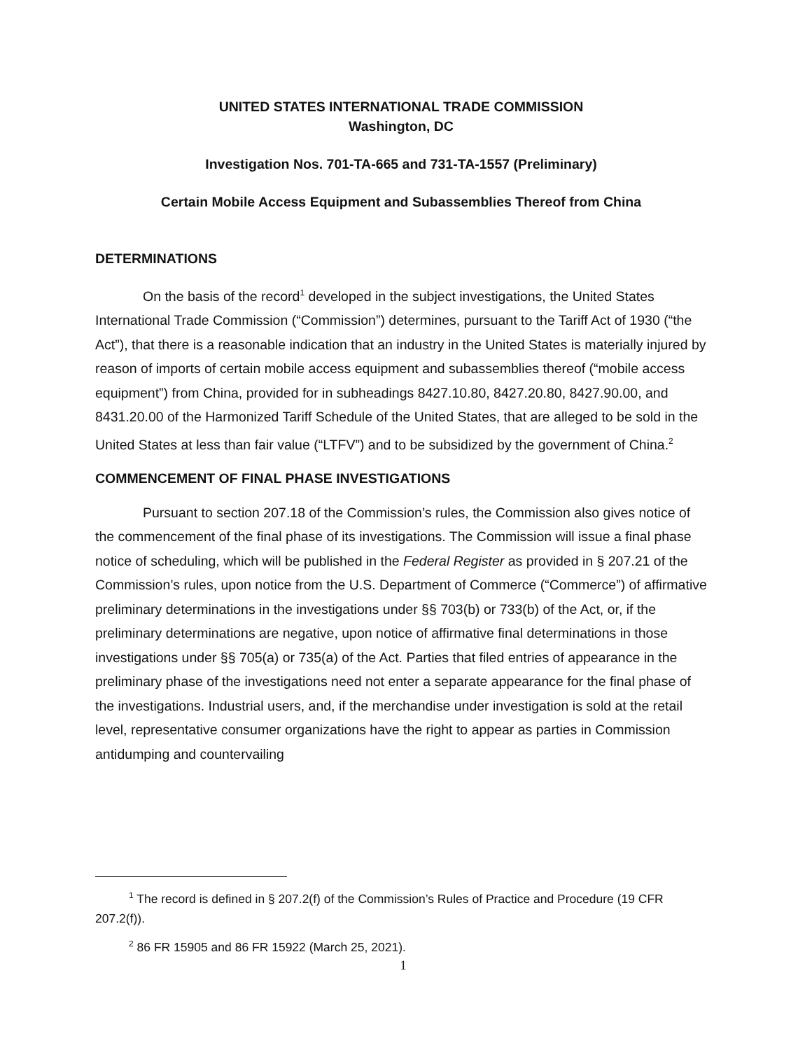UNITED STATES INTERNATIONAL TRADE COMMISSION
Washington, DC
Investigation Nos. 701-TA-665 and 731-TA-1557 (Preliminary)
Certain Mobile Access Equipment and Subassemblies Thereof from China
DETERMINATIONS
On the basis of the record<sup>1</sup> developed in the subject investigations, the United States International Trade Commission (“Commission”) determines, pursuant to the Tariff Act of 1930 (“the Act”), that there is a reasonable indication that an industry in the United States is materially injured by reason of imports of certain mobile access equipment and subassemblies thereof (“mobile access equipment”) from China, provided for in subheadings 8427.10.80, 8427.20.80, 8427.90.00, and 8431.20.00 of the Harmonized Tariff Schedule of the United States, that are alleged to be sold in the United States at less than fair value (“LTFV”) and to be subsidized by the government of China.<sup>2</sup>
COMMENCEMENT OF FINAL PHASE INVESTIGATIONS
Pursuant to section 207.18 of the Commission’s rules, the Commission also gives notice of the commencement of the final phase of its investigations. The Commission will issue a final phase notice of scheduling, which will be published in the Federal Register as provided in § 207.21 of the Commission’s rules, upon notice from the U.S. Department of Commerce (“Commerce”) of affirmative preliminary determinations in the investigations under §§ 703(b) or 733(b) of the Act, or, if the preliminary determinations are negative, upon notice of affirmative final determinations in those investigations under §§ 705(a) or 735(a) of the Act. Parties that filed entries of appearance in the preliminary phase of the investigations need not enter a separate appearance for the final phase of the investigations. Industrial users, and, if the merchandise under investigation is sold at the retail level, representative consumer organizations have the right to appear as parties in Commission antidumping and countervailing
<sup>1</sup> The record is defined in § 207.2(f) of the Commission’s Rules of Practice and Procedure (19 CFR 207.2(f)).
<sup>2</sup> 86 FR 15905 and 86 FR 15922 (March 25, 2021).
1